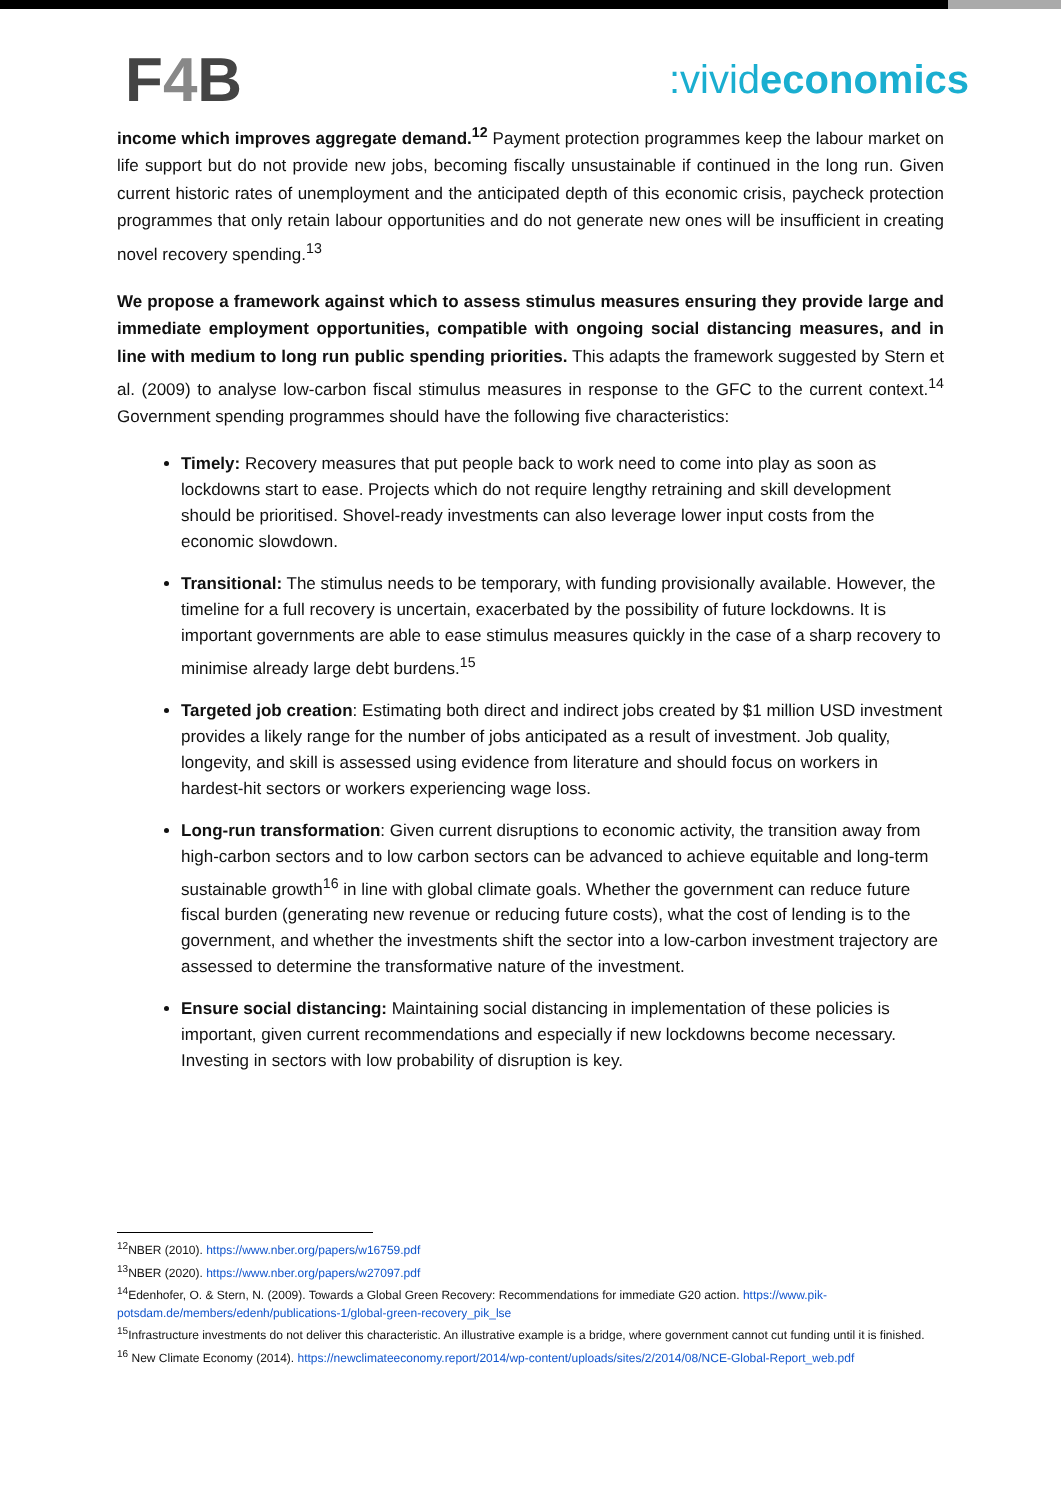F4 B
:vivideconomics
income which improves aggregate demand.<sup>12</sup> Payment protection programmes keep the labour market on life support but do not provide new jobs, becoming fiscally unsustainable if continued in the long run. Given current historic rates of unemployment and the anticipated depth of this economic crisis, paycheck protection programmes that only retain labour opportunities and do not generate new ones will be insufficient in creating novel recovery spending.<sup>13</sup>
We propose a framework against which to assess stimulus measures ensuring they provide large and immediate employment opportunities, compatible with ongoing social distancing measures, and in line with medium to long run public spending priorities. This adapts the framework suggested by Stern et al. (2009) to analyse low-carbon fiscal stimulus measures in response to the GFC to the current context.<sup>14</sup> Government spending programmes should have the following five characteristics:
Timely: Recovery measures that put people back to work need to come into play as soon as lockdowns start to ease. Projects which do not require lengthy retraining and skill development should be prioritised. Shovel-ready investments can also leverage lower input costs from the economic slowdown.
Transitional: The stimulus needs to be temporary, with funding provisionally available. However, the timeline for a full recovery is uncertain, exacerbated by the possibility of future lockdowns. It is important governments are able to ease stimulus measures quickly in the case of a sharp recovery to minimise already large debt burdens.<sup>15</sup>
Targeted job creation: Estimating both direct and indirect jobs created by $1 million USD investment provides a likely range for the number of jobs anticipated as a result of investment. Job quality, longevity, and skill is assessed using evidence from literature and should focus on workers in hardest-hit sectors or workers experiencing wage loss.
Long-run transformation: Given current disruptions to economic activity, the transition away from high-carbon sectors and to low carbon sectors can be advanced to achieve equitable and long-term sustainable growth<sup>16</sup> in line with global climate goals. Whether the government can reduce future fiscal burden (generating new revenue or reducing future costs), what the cost of lending is to the government, and whether the investments shift the sector into a low-carbon investment trajectory are assessed to determine the transformative nature of the investment.
Ensure social distancing: Maintaining social distancing in implementation of these policies is important, given current recommendations and especially if new lockdowns become necessary. Investing in sectors with low probability of disruption is key.
<sup>12</sup>NBER (2010). https://www.nber.org/papers/w16759.pdf
<sup>13</sup>NBER (2020). https://www.nber.org/papers/w27097.pdf
<sup>14</sup> Edenhofer, O. & Stern, N. (2009). Towards a Global Green Recovery: Recommendations for immediate G20 action. https://www.pik-potsdam.de/members/edenh/publications-1/global-green-recovery_pik_lse
<sup>15</sup> Infrastructure investments do not deliver this characteristic. An illustrative example is a bridge, where government cannot cut funding until it is finished.
<sup>16</sup> New Climate Economy (2014). https://newclimateeconomy.report/2014/wp-content/uploads/sites/2/2014/08/NCE-Global-Report_web.pdf